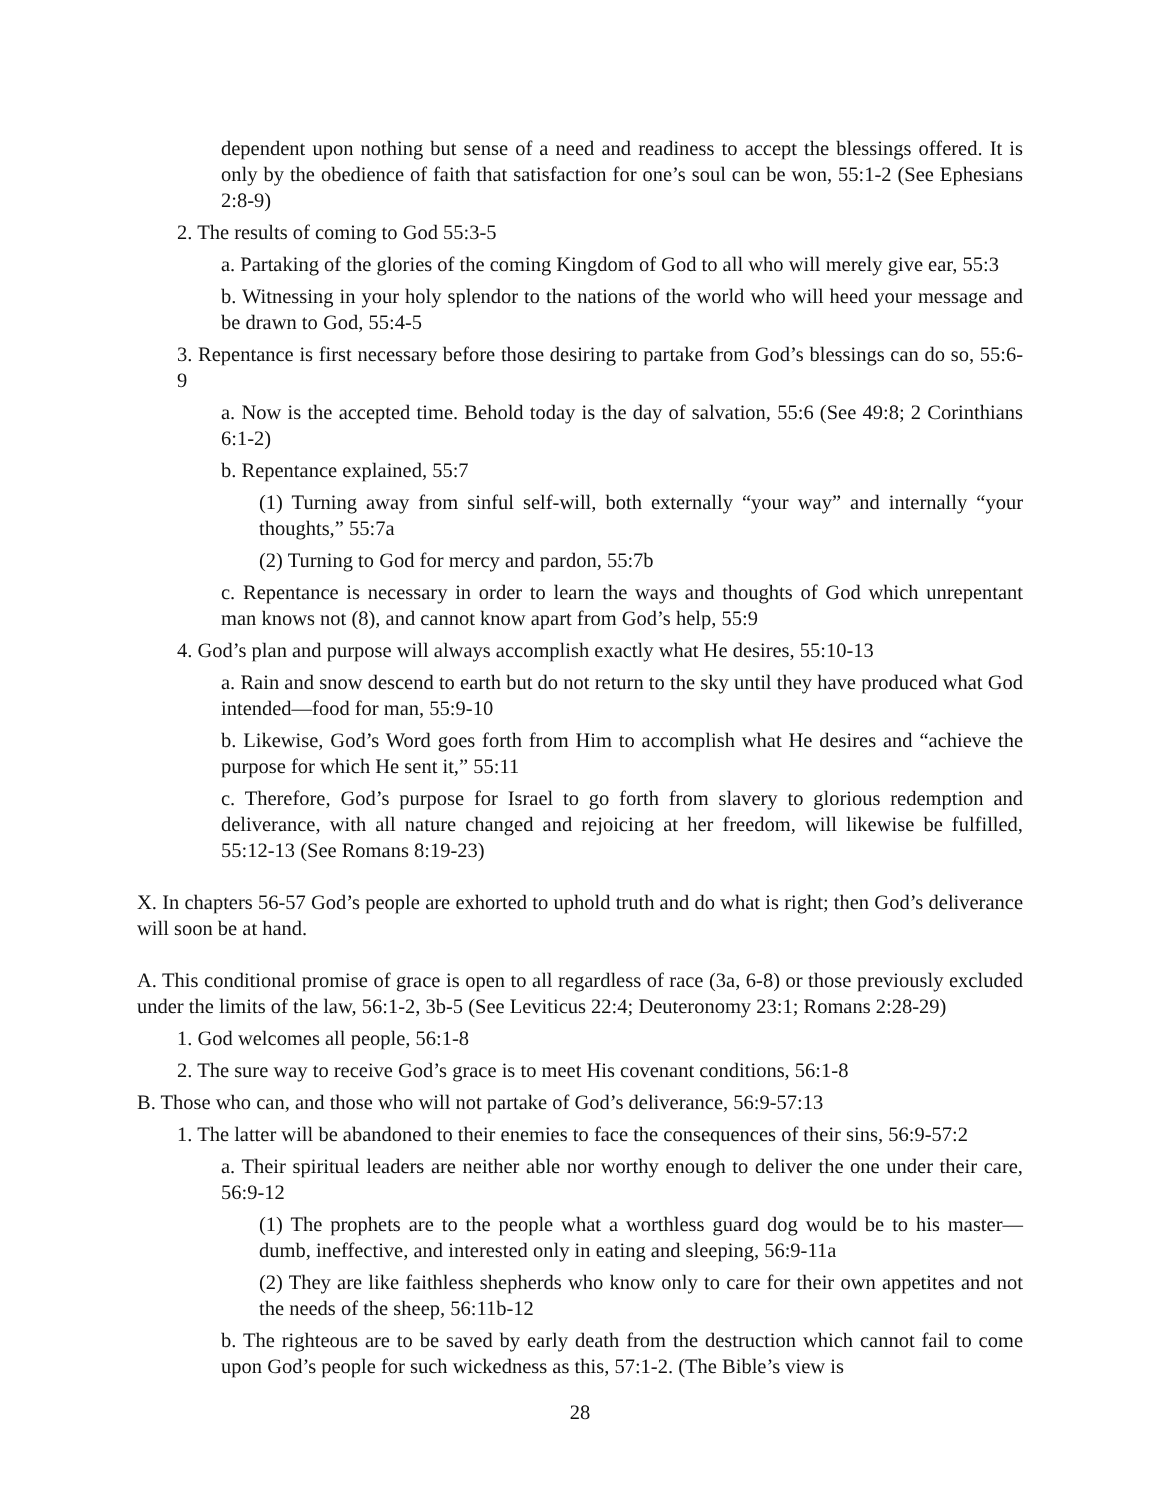dependent upon nothing but sense of a need and readiness to accept the blessings offered. It is only by the obedience of faith that satisfaction for one’s soul can be won, 55:1-2 (See Ephesians 2:8-9)
2. The results of coming to God 55:3-5
a. Partaking of the glories of the coming Kingdom of God to all who will merely give ear, 55:3
b. Witnessing in your holy splendor to the nations of the world who will heed your message and be drawn to God, 55:4-5
3. Repentance is first necessary before those desiring to partake from God’s blessings can do so, 55:6-9
a. Now is the accepted time. Behold today is the day of salvation, 55:6 (See 49:8; 2 Corinthians 6:1-2)
b. Repentance explained, 55:7
(1) Turning away from sinful self-will, both externally “your way” and internally “your thoughts,” 55:7a
(2) Turning to God for mercy and pardon, 55:7b
c. Repentance is necessary in order to learn the ways and thoughts of God which unrepentant man knows not (8), and cannot know apart from God’s help, 55:9
4. God’s plan and purpose will always accomplish exactly what He desires, 55:10-13
a. Rain and snow descend to earth but do not return to the sky until they have produced what God intended—food for man, 55:9-10
b. Likewise, God’s Word goes forth from Him to accomplish what He desires and “achieve the purpose for which He sent it,” 55:11
c. Therefore, God’s purpose for Israel to go forth from slavery to glorious redemption and deliverance, with all nature changed and rejoicing at her freedom, will likewise be fulfilled, 55:12-13 (See Romans 8:19-23)
X. In chapters 56-57 God’s people are exhorted to uphold truth and do what is right; then God’s deliverance will soon be at hand.
A. This conditional promise of grace is open to all regardless of race (3a, 6-8) or those previously excluded under the limits of the law, 56:1-2, 3b-5 (See Leviticus 22:4; Deuteronomy 23:1; Romans 2:28-29)
1. God welcomes all people, 56:1-8
2. The sure way to receive God’s grace is to meet His covenant conditions, 56:1-8
B. Those who can, and those who will not partake of God’s deliverance, 56:9-57:13
1. The latter will be abandoned to their enemies to face the consequences of their sins, 56:9-57:2
a. Their spiritual leaders are neither able nor worthy enough to deliver the one under their care, 56:9-12
(1) The prophets are to the people what a worthless guard dog would be to his master—dumb, ineffective, and interested only in eating and sleeping, 56:9-11a
(2) They are like faithless shepherds who know only to care for their own appetites and not the needs of the sheep, 56:11b-12
b. The righteous are to be saved by early death from the destruction which cannot fail to come upon God’s people for such wickedness as this, 57:1-2. (The Bible’s view is
28